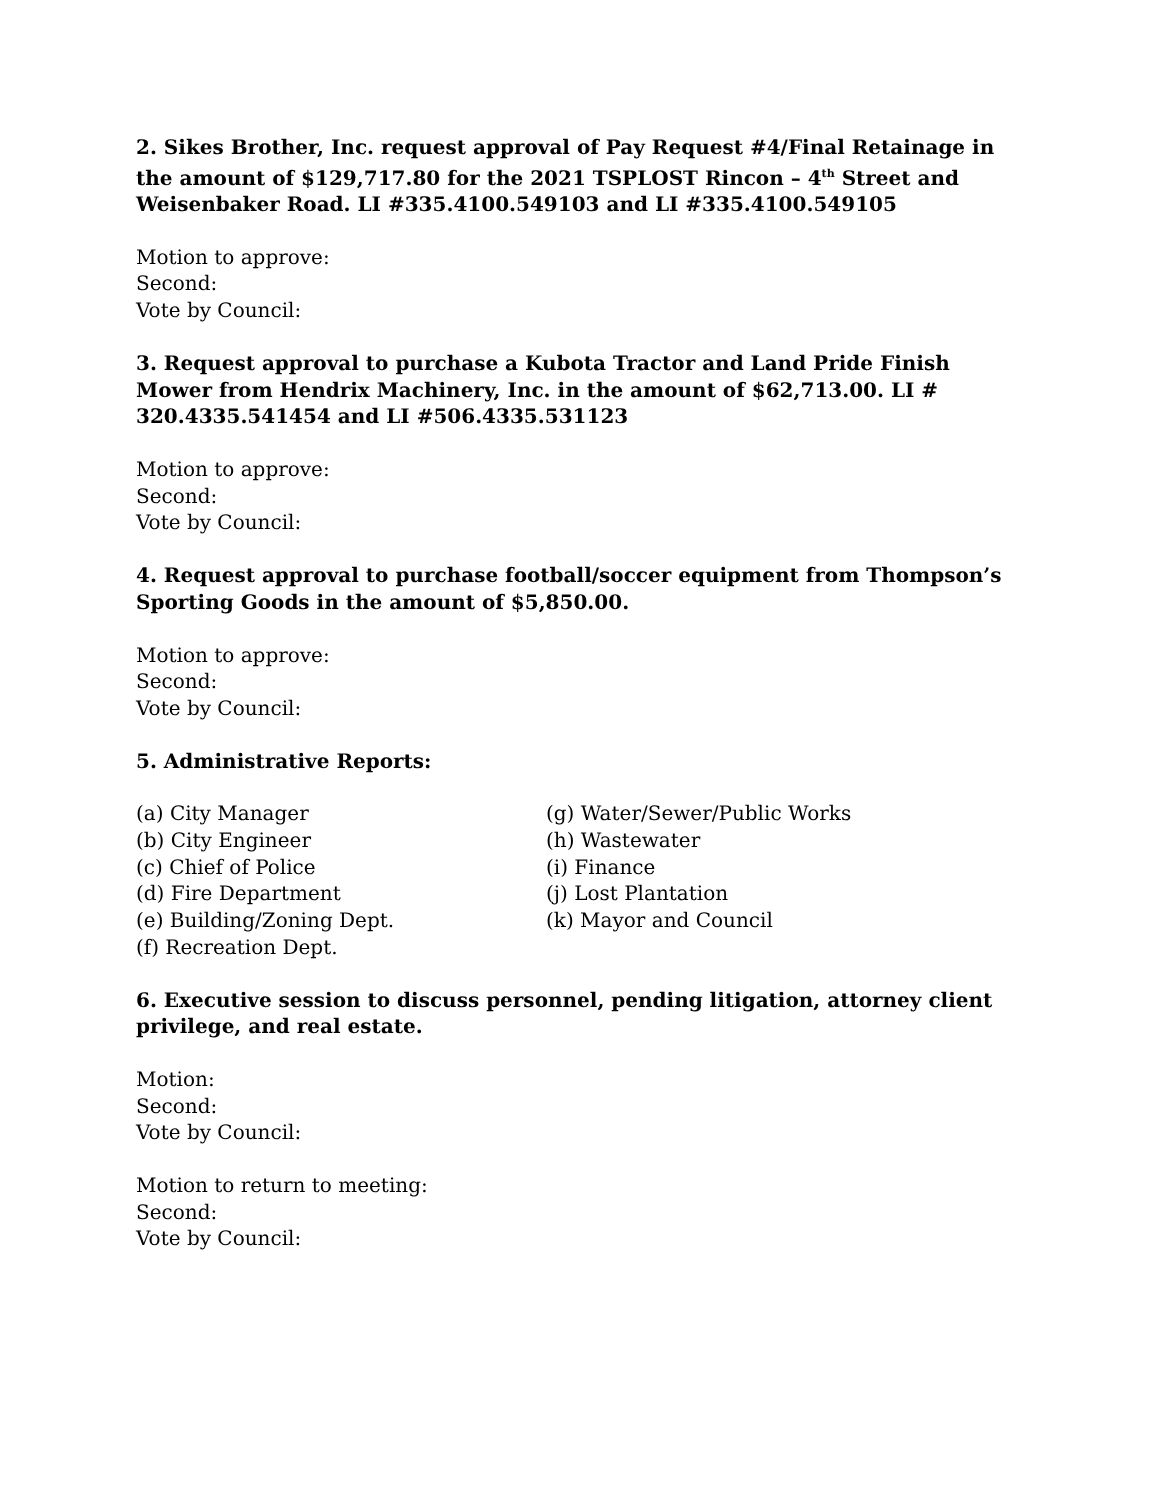2. Sikes Brother, Inc. request approval of Pay Request #4/Final Retainage in the amount of $129,717.80 for the 2021 TSPLOST Rincon – 4<sup>th</sup> Street and Weisenbaker Road. LI #335.4100.549103 and LI #335.4100.549105
Motion to approve:
Second:
Vote by Council:
3. Request approval to purchase a Kubota Tractor and Land Pride Finish Mower from Hendrix Machinery, Inc. in the amount of $62,713.00. LI # 320.4335.541454 and LI #506.4335.531123
Motion to approve:
Second:
Vote by Council:
4. Request approval to purchase football/soccer equipment from Thompson’s Sporting Goods in the amount of $5,850.00.
Motion to approve:
Second:
Vote by Council:
5. Administrative Reports:
(a) City Manager
(b) City Engineer
(c) Chief of Police
(d) Fire Department
(e) Building/Zoning Dept.
(f) Recreation Dept.
(g) Water/Sewer/Public Works
(h) Wastewater
(i) Finance
(j) Lost Plantation
(k) Mayor and Council
6. Executive session to discuss personnel, pending litigation, attorney client privilege, and real estate.
Motion:
Second:
Vote by Council:
Motion to return to meeting:
Second:
Vote by Council: